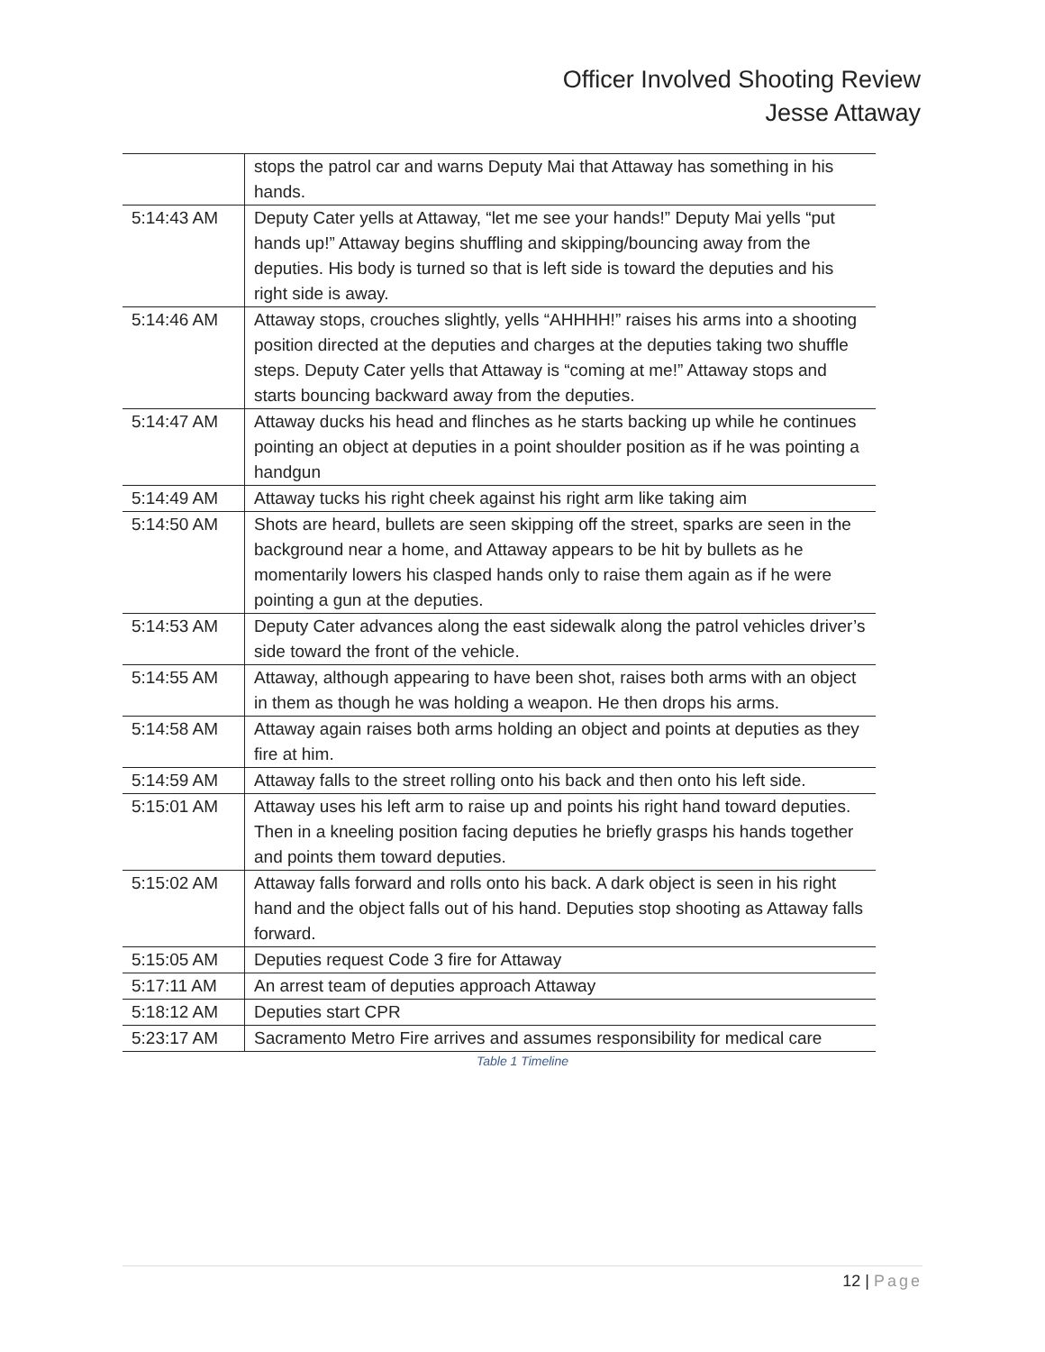Officer Involved Shooting Review
Jesse Attaway
| | stops the patrol car and warns Deputy Mai that Attaway has something in his hands. |
| 5:14:43 AM | Deputy Cater yells at Attaway, “let me see your hands!” Deputy Mai yells “put hands up!” Attaway begins shuffling and skipping/bouncing away from the deputies. His body is turned so that is left side is toward the deputies and his right side is away. |
| 5:14:46 AM | Attaway stops, crouches slightly, yells “AHHHH!” raises his arms into a shooting position directed at the deputies and charges at the deputies taking two shuffle steps. Deputy Cater yells that Attaway is “coming at me!” Attaway stops and starts bouncing backward away from the deputies. |
| 5:14:47 AM | Attaway ducks his head and flinches as he starts backing up while he continues pointing an object at deputies in a point shoulder position as if he was pointing a handgun |
| 5:14:49 AM | Attaway tucks his right cheek against his right arm like taking aim |
| 5:14:50 AM | Shots are heard, bullets are seen skipping off the street, sparks are seen in the background near a home, and Attaway appears to be hit by bullets as he momentarily lowers his clasped hands only to raise them again as if he were pointing a gun at the deputies. |
| 5:14:53 AM | Deputy Cater advances along the east sidewalk along the patrol vehicles driver’s side toward the front of the vehicle. |
| 5:14:55 AM | Attaway, although appearing to have been shot, raises both arms with an object in them as though he was holding a weapon. He then drops his arms. |
| 5:14:58 AM | Attaway again raises both arms holding an object and points at deputies as they fire at him. |
| 5:14:59 AM | Attaway falls to the street rolling onto his back and then onto his left side. |
| 5:15:01 AM | Attaway uses his left arm to raise up and points his right hand toward deputies. Then in a kneeling position facing deputies he briefly grasps his hands together and points them toward deputies. |
| 5:15:02 AM | Attaway falls forward and rolls onto his back. A dark object is seen in his right hand and the object falls out of his hand. Deputies stop shooting as Attaway falls forward. |
| 5:15:05 AM | Deputies request Code 3 fire for Attaway |
| 5:17:11 AM | An arrest team of deputies approach Attaway |
| 5:18:12 AM | Deputies start CPR |
| 5:23:17 AM | Sacramento Metro Fire arrives and assumes responsibility for medical care |
Table 1 Timeline
12 | Page